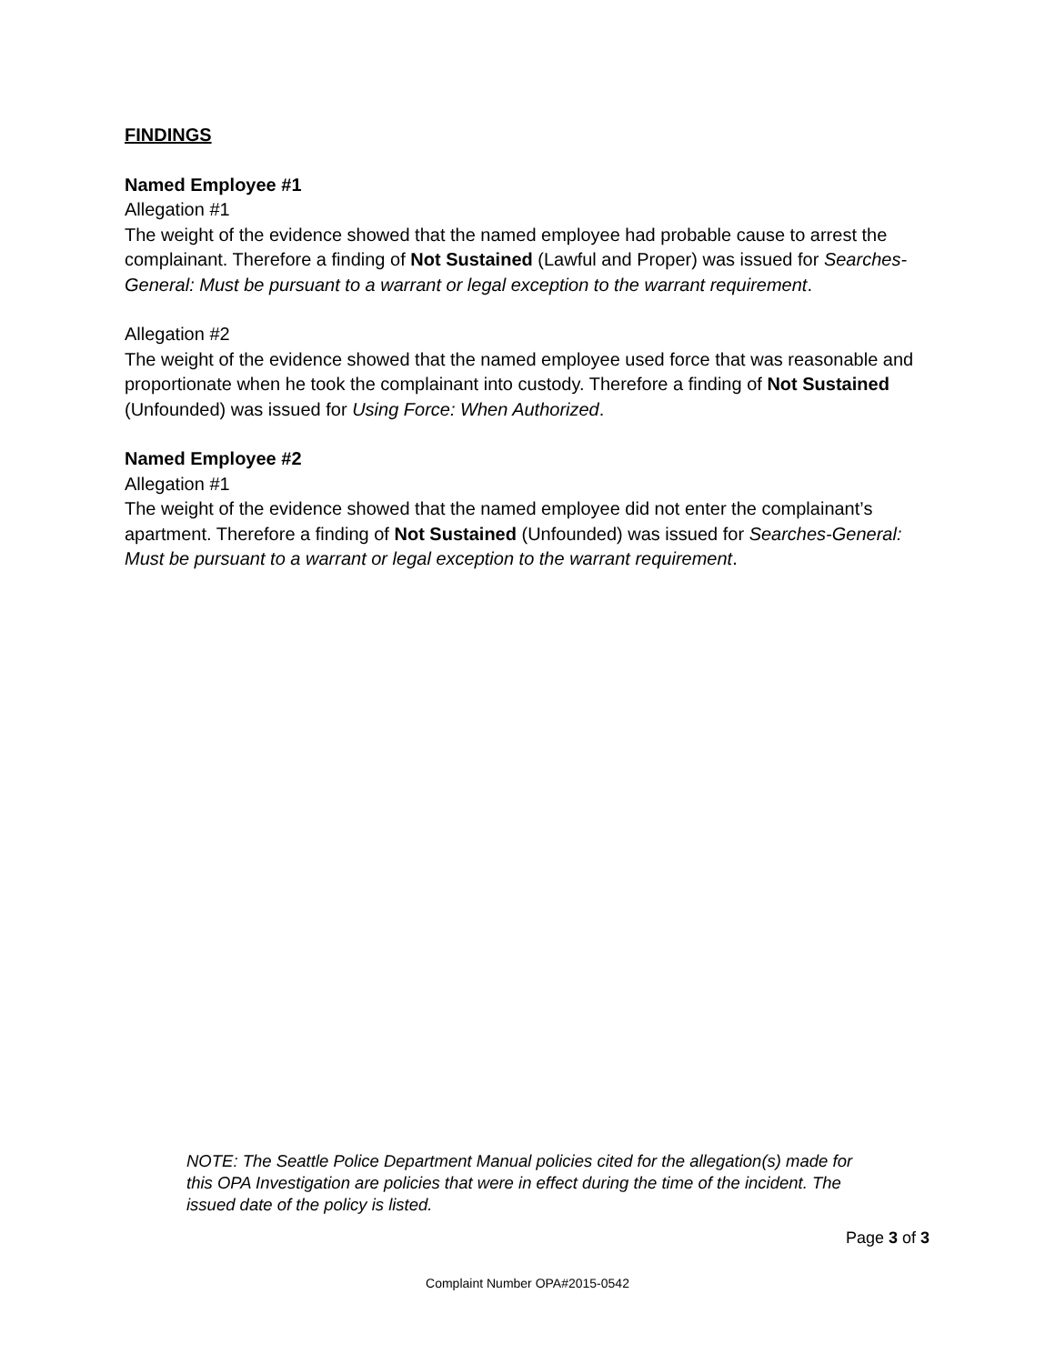FINDINGS
Named Employee #1
Allegation #1
The weight of the evidence showed that the named employee had probable cause to arrest the complainant. Therefore a finding of Not Sustained (Lawful and Proper) was issued for Searches-General: Must be pursuant to a warrant or legal exception to the warrant requirement.
Allegation #2
The weight of the evidence showed that the named employee used force that was reasonable and proportionate when he took the complainant into custody. Therefore a finding of Not Sustained (Unfounded) was issued for Using Force: When Authorized.
Named Employee #2
Allegation #1
The weight of the evidence showed that the named employee did not enter the complainant’s apartment. Therefore a finding of Not Sustained (Unfounded) was issued for Searches-General: Must be pursuant to a warrant or legal exception to the warrant requirement.
NOTE: The Seattle Police Department Manual policies cited for the allegation(s) made for this OPA Investigation are policies that were in effect during the time of the incident. The issued date of the policy is listed.
Page 3 of 3
Complaint Number OPA#2015-0542